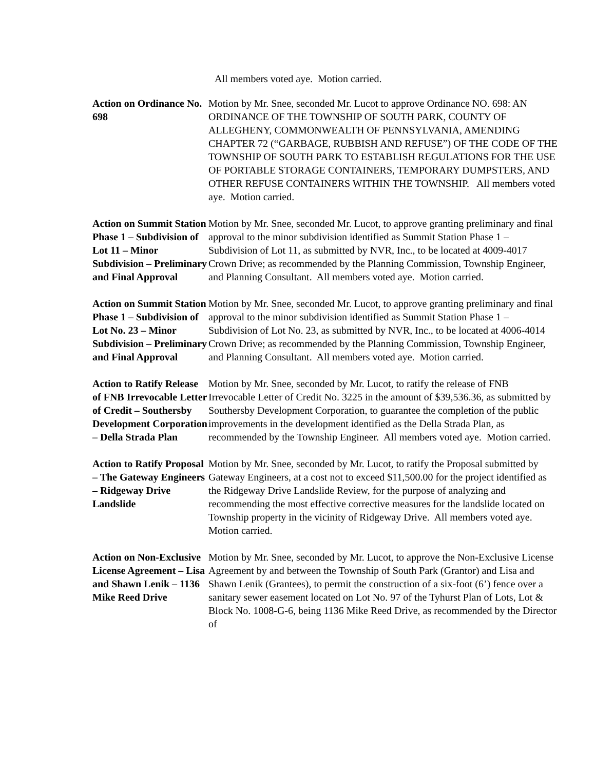All members voted aye. Motion carried.
Action on Ordinance No. 698
Motion by Mr. Snee, seconded Mr. Lucot to approve Ordinance NO. 698: AN ORDINANCE OF THE TOWNSHIP OF SOUTH PARK, COUNTY OF ALLEGHENY, COMMONWEALTH OF PENNSYLVANIA, AMENDING CHAPTER 72 (“GARBAGE, RUBBISH AND REFUSE”) OF THE CODE OF THE TOWNSHIP OF SOUTH PARK TO ESTABLISH REGULATIONS FOR THE USE OF PORTABLE STORAGE CONTAINERS, TEMPORARY DUMPSTERS, AND OTHER REFUSE CONTAINERS WITHIN THE TOWNSHIP. All members voted aye. Motion carried.
Action on Summit Station Phase 1 – Subdivision of Lot 11 – Minor Subdivision – Preliminary and Final Approval
Motion by Mr. Snee, seconded Mr. Lucot, to approve granting preliminary and final approval to the minor subdivision identified as Summit Station Phase 1 – Subdivision of Lot 11, as submitted by NVR, Inc., to be located at 4009-4017 Crown Drive; as recommended by the Planning Commission, Township Engineer, and Planning Consultant. All members voted aye. Motion carried.
Action on Summit Station Phase 1 – Subdivision of Lot No. 23 – Minor Subdivision – Preliminary and Final Approval
Motion by Mr. Snee, seconded Mr. Lucot, to approve granting preliminary and final approval to the minor subdivision identified as Summit Station Phase 1 – Subdivision of Lot No. 23, as submitted by NVR, Inc., to be located at 4006-4014 Crown Drive; as recommended by the Planning Commission, Township Engineer, and Planning Consultant. All members voted aye. Motion carried.
Action to Ratify Release of FNB Irrevocable Letter of Credit – Southersby Development Corporation – Della Strada Plan
Motion by Mr. Snee, seconded by Mr. Lucot, to ratify the release of FNB Irrevocable Letter of Credit No. 3225 in the amount of $39,536.36, as submitted by Southersby Development Corporation, to guarantee the completion of the public improvements in the development identified as the Della Strada Plan, as recommended by the Township Engineer. All members voted aye. Motion carried.
Action to Ratify Proposal – The Gateway Engineers – Ridgeway Drive Landslide
Motion by Mr. Snee, seconded by Mr. Lucot, to ratify the Proposal submitted by Gateway Engineers, at a cost not to exceed $11,500.00 for the project identified as the Ridgeway Drive Landslide Review, for the purpose of analyzing and recommending the most effective corrective measures for the landslide located on Township property in the vicinity of Ridgeway Drive. All members voted aye. Motion carried.
Action on Non-Exclusive License Agreement – Lisa and Shawn Lenik – 1136 Mike Reed Drive
Motion by Mr. Snee, seconded by Mr. Lucot, to approve the Non-Exclusive License Agreement by and between the Township of South Park (Grantor) and Lisa and Shawn Lenik (Grantees), to permit the construction of a six-foot (6’) fence over a sanitary sewer easement located on Lot No. 97 of the Tyhurst Plan of Lots, Lot & Block No. 1008-G-6, being 1136 Mike Reed Drive, as recommended by the Director of